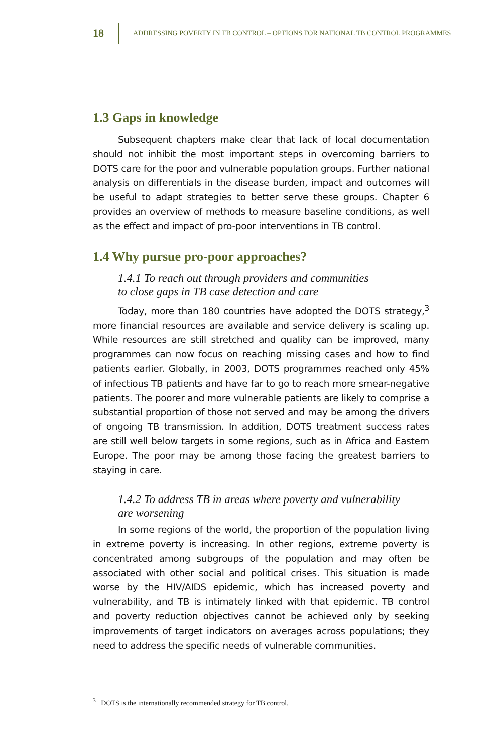18 ADDRESSING POVERTY IN TB CONTROL – OPTIONS FOR NATIONAL TB CONTROL PROGRAMMES
1.3 Gaps in knowledge
Subsequent chapters make clear that lack of local documentation should not inhibit the most important steps in overcoming barriers to DOTS care for the poor and vulnerable population groups. Further national analysis on differentials in the disease burden, impact and outcomes will be useful to adapt strategies to better serve these groups. Chapter 6 provides an overview of methods to measure baseline conditions, as well as the effect and impact of pro-poor interventions in TB control.
1.4 Why pursue pro-poor approaches?
1.4.1 To reach out through providers and communities
to close gaps in TB case detection and care
Today, more than 180 countries have adopted the DOTS strategy,<sup>3</sup> more financial resources are available and service delivery is scaling up. While resources are still stretched and quality can be improved, many programmes can now focus on reaching missing cases and how to find patients earlier. Globally, in 2003, DOTS programmes reached only 45% of infectious TB patients and have far to go to reach more smear-negative patients. The poorer and more vulnerable patients are likely to comprise a substantial proportion of those not served and may be among the drivers of ongoing TB transmission. In addition, DOTS treatment success rates are still well below targets in some regions, such as in Africa and Eastern Europe. The poor may be among those facing the greatest barriers to staying in care.
1.4.2 To address TB in areas where poverty and vulnerability
are worsening
In some regions of the world, the proportion of the population living in extreme poverty is increasing. In other regions, extreme poverty is concentrated among subgroups of the population and may often be associated with other social and political crises. This situation is made worse by the HIV/AIDS epidemic, which has increased poverty and vulnerability, and TB is intimately linked with that epidemic. TB control and poverty reduction objectives cannot be achieved only by seeking improvements of target indicators on averages across populations; they need to address the specific needs of vulnerable communities.
<sup>3</sup> DOTS is the internationally recommended strategy for TB control.